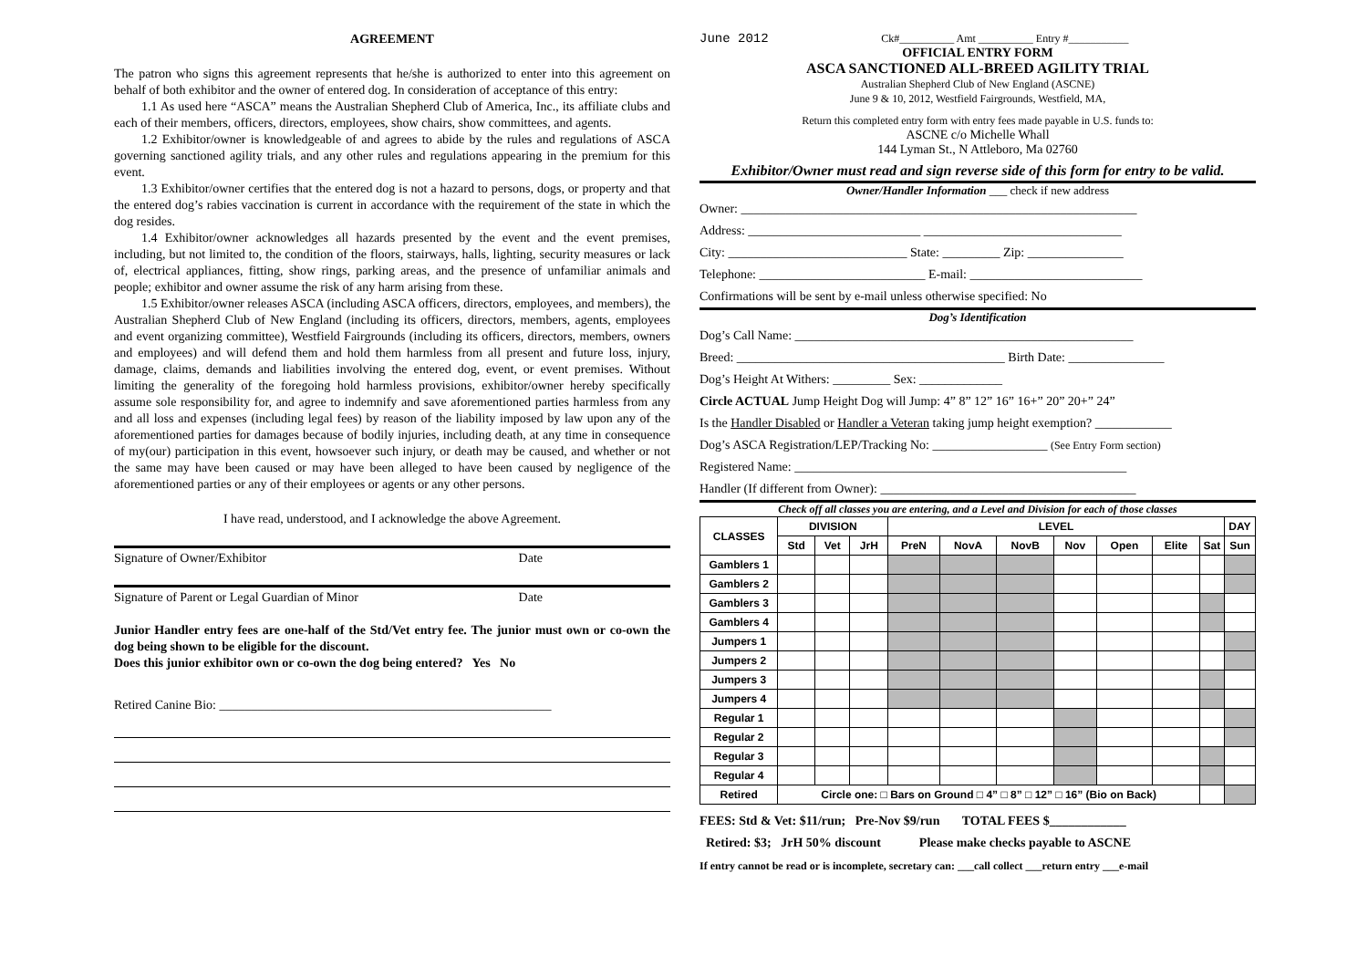AGREEMENT
The patron who signs this agreement represents that he/she is authorized to enter into this agreement on behalf of both exhibitor and the owner of entered dog. In consideration of acceptance of this entry:
1.1 As used here “ASCA” means the Australian Shepherd Club of America, Inc., its affiliate clubs and each of their members, officers, directors, employees, show chairs, show committees, and agents.
1.2 Exhibitor/owner is knowledgeable of and agrees to abide by the rules and regulations of ASCA governing sanctioned agility trials, and any other rules and regulations appearing in the premium for this event.
1.3 Exhibitor/owner certifies that the entered dog is not a hazard to persons, dogs, or property and that the entered dog’s rabies vaccination is current in accordance with the requirement of the state in which the dog resides.
1.4 Exhibitor/owner acknowledges all hazards presented by the event and the event premises, including, but not limited to, the condition of the floors, stairways, halls, lighting, security measures or lack of, electrical appliances, fitting, show rings, parking areas, and the presence of unfamiliar animals and people; exhibitor and owner assume the risk of any harm arising from these.
1.5 Exhibitor/owner releases ASCA (including ASCA officers, directors, employees, and members), the Australian Shepherd Club of New England (including its officers, directors, members, agents, employees and event organizing committee), Westfield Fairgrounds (including its officers, directors, members, owners and employees) and will defend them and hold them harmless from all present and future loss, injury, damage, claims, demands and liabilities involving the entered dog, event, or event premises. Without limiting the generality of the foregoing hold harmless provisions, exhibitor/owner hereby specifically assume sole responsibility for, and agree to indemnify and save aforementioned parties harmless from any and all loss and expenses (including legal fees) by reason of the liability imposed by law upon any of the aforementioned parties for damages because of bodily injuries, including death, at any time in consequence of my(our) participation in this event, howsoever such injury, or death may be caused, and whether or not the same may have been caused or may have been alleged to have been caused by negligence of the aforementioned parties or any of their employees or agents or any other persons.
I have read, understood, and I acknowledge the above Agreement.
Signature of Owner/Exhibitor Date
Signature of Parent or Legal Guardian of Minor Date
Junior Handler entry fees are one-half of the Std/Vet entry fee. The junior must own or co-own the dog being shown to be eligible for the discount.
Does this junior exhibitor own or co-own the dog being entered? Yes No
Retired Canine Bio: ____________________________________________________
June 2012 Ck#__________ Amt __________ Entry #___________
OFFICIAL ENTRY FORM
ASCA SANCTIONED ALL-BREED AGILITY TRIAL
Australian Shepherd Club of New England (ASCNE)
June 9 & 10, 2012, Westfield Fairgrounds, Westfield, MA,
Return this completed entry form with entry fees made payable in U.S. funds to:
ASCNE c/o Michelle Whall
144 Lyman St., N Attleboro, Ma 02760
Exhibitor/Owner must read and sign reverse side of this form for entry to be valid.
Owner/Handler Information ___ check if new address
Owner: ______________________________________________________________
Address: ___________________________ _______________________________
City: ____________________________ State: _________ Zip: _______________
Telephone: __________________________ E-mail: ___________________________
Confirmations will be sent by e-mail unless otherwise specified: No
Dog’s Identification
Dog’s Call Name: _____________________________________________________
Breed: __________________________________________ Birth Date: _______________
Dog’s Height At Withers: _________ Sex: _____________
Circle ACTUAL Jump Height Dog will Jump: 4” 8” 12” 16” 16+” 20” 20+” 24”
Is the Handler Disabled or Handler a Veteran taking jump height exemption? ____________
Dog’s ASCA Registration/LEP/Tracking No: __________________ (See Entry Form section)
Registered Name: ____________________________________________________
Handler (If different from Owner): ________________________________________
Check off all classes you are entering, and a Level and Division for each of those classes
| CLASSES | DIVISION | | | LEVEL | | | | | | | DAY |
| --- | --- | --- | --- | --- | --- | --- | --- | --- | --- | --- | --- |
| | Std | Vet | JrH | PreN | NovA | NovB | Nov | Open | Elite | Sat | Sun |
| Gamblers 1 | | | | | | | | | | | |
| Gamblers 2 | | | | | | | | | | | |
| Gamblers 3 | | | | | | | | | | | |
| Gamblers 4 | | | | | | | | | | | |
| Jumpers 1 | | | | | | | | | | | |
| Jumpers 2 | | | | | | | | | | | |
| Jumpers 3 | | | | | | | | | | | |
| Jumpers 4 | | | | | | | | | | | |
| Regular 1 | | | | | | | | | | | |
| Regular 2 | | | | | | | | | | | |
| Regular 3 | | | | | | | | | | | |
| Regular 4 | | | | | | | | | | | |
| Retired | Circle one: □ Bars on Ground □ 4” □ 8” □ 12” □ 16” (Bio on Back) | | | | | | | | | | |
FEES: Std & Vet: $11/run; Pre-Nov $9/run TOTAL FEES $____________
Retired: $3; JrH 50% discount Please make checks payable to ASCNE
If entry cannot be read or is incomplete, secretary can: ___call collect ___return entry ___e-mail